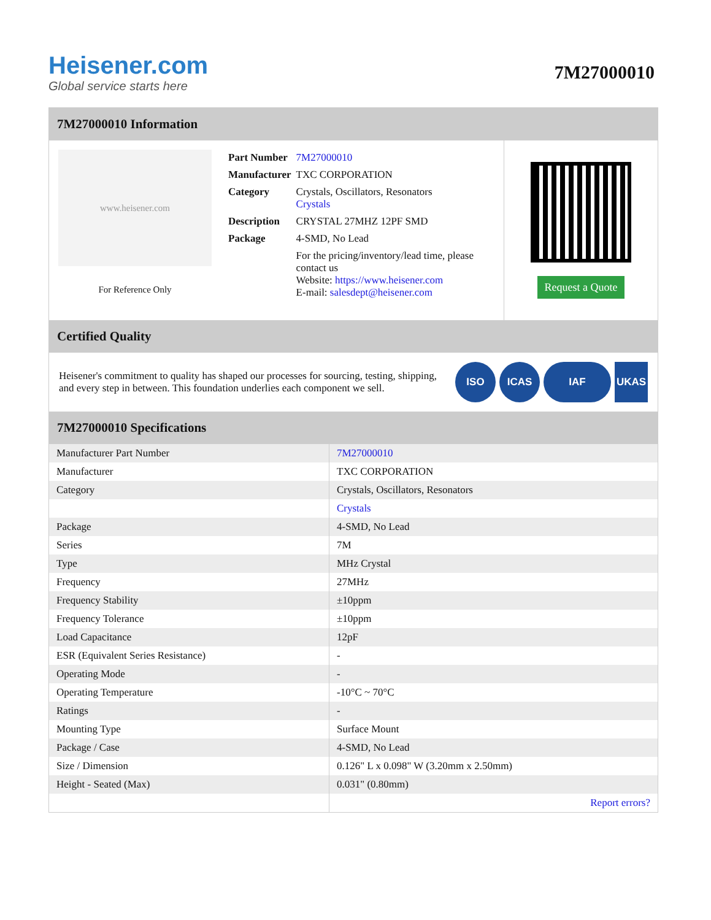Heisener.com
Global service starts here
7M27000010
7M27000010 Information
www.heisener.com
For Reference Only
| Part Number | 7M27000010 |
| Manufacturer | TXC CORPORATION |
| Category | Crystals, Oscillators, Resonators Crystals |
| Description | CRYSTAL 27MHZ 12PF SMD |
| Package | 4-SMD, No Lead |
| | For the pricing/inventory/lead time, please contact us Website: https://www.heisener.com E-mail: salesdept@heisener.com |
Request a Quote
Certified Quality
Heisener's commitment to quality has shaped our processes for sourcing, testing, shipping, and every step in between. This foundation underlies each component we sell.
ISO ICAS IAF UKAS
7M27000010 Specifications
| Manufacturer Part Number | 7M27000010 |
| Manufacturer | TXC CORPORATION |
| Category | Crystals, Oscillators, Resonators |
| | Crystals |
| Package | 4-SMD, No Lead |
| Series | 7M |
| Type | MHz Crystal |
| Frequency | 27MHz |
| Frequency Stability | ±10ppm |
| Frequency Tolerance | ±10ppm |
| Load Capacitance | 12pF |
| ESR (Equivalent Series Resistance) | - |
| Operating Mode | - |
| Operating Temperature | -10°C ~ 70°C |
| Ratings | - |
| Mounting Type | Surface Mount |
| Package / Case | 4-SMD, No Lead |
| Size / Dimension | 0.126" L x 0.098" W (3.20mm x 2.50mm) |
| Height - Seated (Max) | 0.031" (0.80mm) |
| | Report errors? |